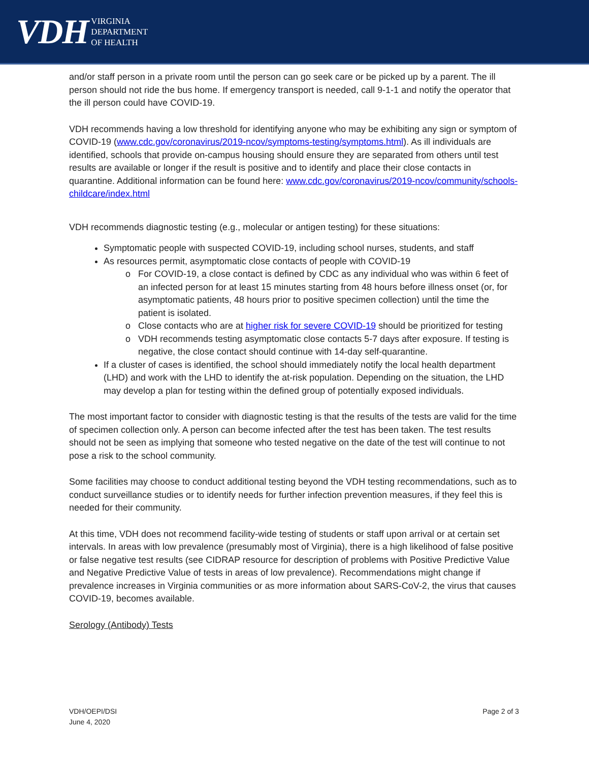VDH VIRGINIA
DEPARTMENT
OF HEALTH
and/or staff person in a private room until the person can go seek care or be picked up by a parent. The ill person should not ride the bus home. If emergency transport is needed, call 9-1-1 and notify the operator that the ill person could have COVID-19.
VDH recommends having a low threshold for identifying anyone who may be exhibiting any sign or symptom of COVID-19 (www.cdc.gov/coronavirus/2019-ncov/symptoms-testing/symptoms.html). As ill individuals are identified, schools that provide on-campus housing should ensure they are separated from others until test results are available or longer if the result is positive and to identify and place their close contacts in quarantine. Additional information can be found here: www.cdc.gov/coronavirus/2019-ncov/community/schools-childcare/index.html
VDH recommends diagnostic testing (e.g., molecular or antigen testing) for these situations:
Symptomatic people with suspected COVID-19, including school nurses, students, and staff
As resources permit, asymptomatic close contacts of people with COVID-19
For COVID-19, a close contact is defined by CDC as any individual who was within 6 feet of an infected person for at least 15 minutes starting from 48 hours before illness onset (or, for asymptomatic patients, 48 hours prior to positive specimen collection) until the time the patient is isolated.
Close contacts who are at higher risk for severe COVID-19 should be prioritized for testing
VDH recommends testing asymptomatic close contacts 5-7 days after exposure. If testing is negative, the close contact should continue with 14-day self-quarantine.
If a cluster of cases is identified, the school should immediately notify the local health department (LHD) and work with the LHD to identify the at-risk population. Depending on the situation, the LHD may develop a plan for testing within the defined group of potentially exposed individuals.
The most important factor to consider with diagnostic testing is that the results of the tests are valid for the time of specimen collection only. A person can become infected after the test has been taken. The test results should not be seen as implying that someone who tested negative on the date of the test will continue to not pose a risk to the school community.
Some facilities may choose to conduct additional testing beyond the VDH testing recommendations, such as to conduct surveillance studies or to identify needs for further infection prevention measures, if they feel this is needed for their community.
At this time, VDH does not recommend facility-wide testing of students or staff upon arrival or at certain set intervals. In areas with low prevalence (presumably most of Virginia), there is a high likelihood of false positive or false negative test results (see CIDRAP resource for description of problems with Positive Predictive Value and Negative Predictive Value of tests in areas of low prevalence). Recommendations might change if prevalence increases in Virginia communities or as more information about SARS-CoV-2, the virus that causes COVID-19, becomes available.
Serology (Antibody) Tests
VDH/OEPI/DSI
June 4, 2020
Page 2 of 3